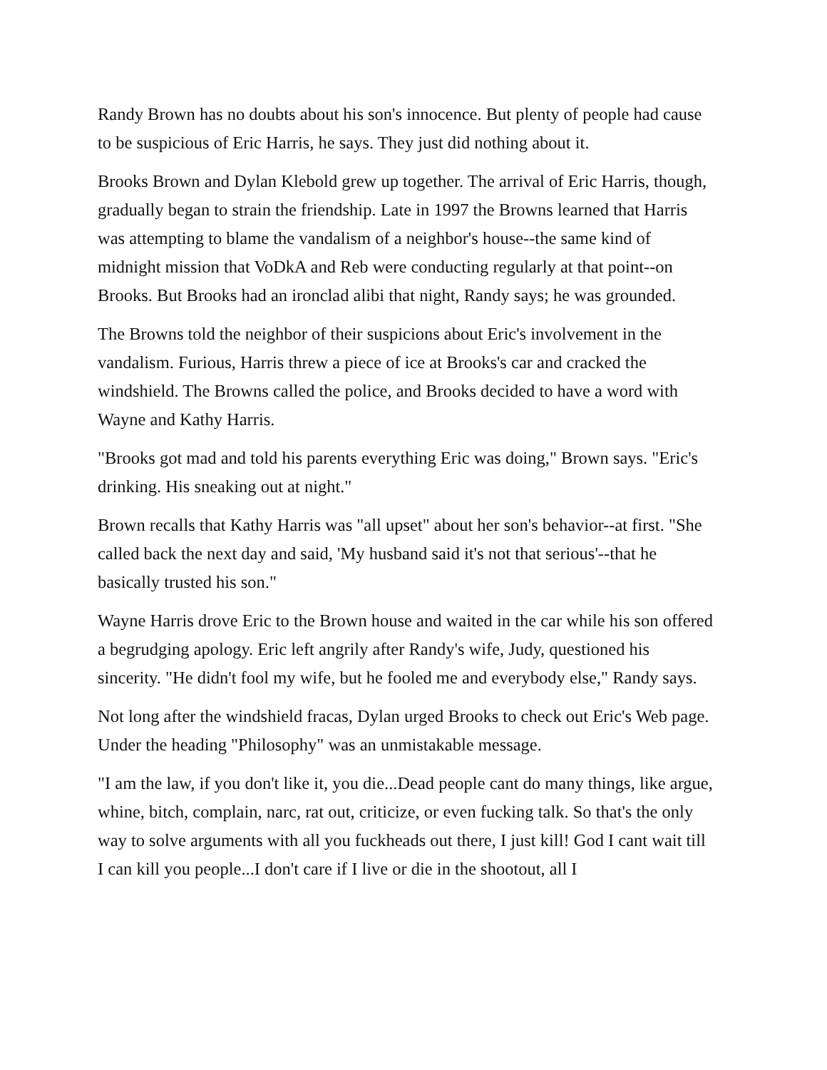Randy Brown has no doubts about his son's innocence. But plenty of people had cause to be suspicious of Eric Harris, he says. They just did nothing about it.
Brooks Brown and Dylan Klebold grew up together. The arrival of Eric Harris, though, gradually began to strain the friendship. Late in 1997 the Browns learned that Harris was attempting to blame the vandalism of a neighbor's house--the same kind of midnight mission that VoDkA and Reb were conducting regularly at that point--on Brooks. But Brooks had an ironclad alibi that night, Randy says; he was grounded.
The Browns told the neighbor of their suspicions about Eric's involvement in the vandalism. Furious, Harris threw a piece of ice at Brooks's car and cracked the windshield. The Browns called the police, and Brooks decided to have a word with Wayne and Kathy Harris.
"Brooks got mad and told his parents everything Eric was doing," Brown says. "Eric's drinking. His sneaking out at night."
Brown recalls that Kathy Harris was "all upset" about her son's behavior--at first. "She called back the next day and said, 'My husband said it's not that serious'--that he basically trusted his son."
Wayne Harris drove Eric to the Brown house and waited in the car while his son offered a begrudging apology. Eric left angrily after Randy's wife, Judy, questioned his sincerity. "He didn't fool my wife, but he fooled me and everybody else," Randy says.
Not long after the windshield fracas, Dylan urged Brooks to check out Eric's Web page. Under the heading "Philosophy" was an unmistakable message.
"I am the law, if you don't like it, you die...Dead people cant do many things, like argue, whine, bitch, complain, narc, rat out, criticize, or even fucking talk. So that's the only way to solve arguments with all you fuckheads out there, I just kill! God I cant wait till I can kill you people...I don't care if I live or die in the shootout, all I